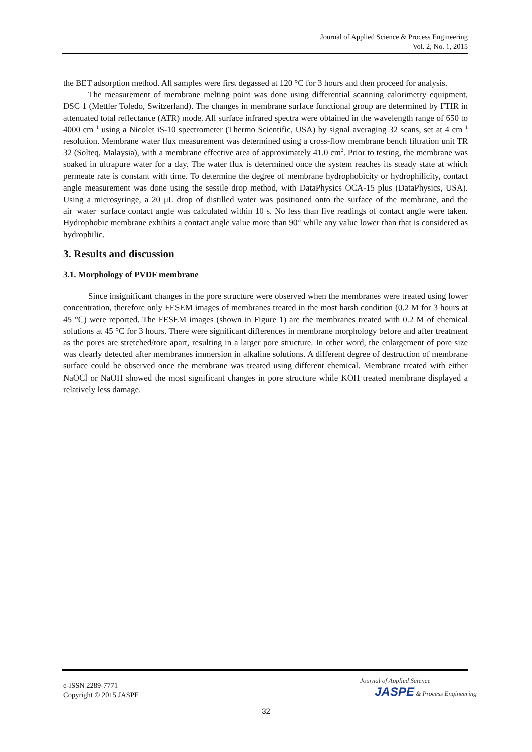Journal of Applied Science & Process Engineering
Vol. 2, No. 1, 2015
the BET adsorption method. All samples were first degassed at 120 °C for 3 hours and then proceed for analysis.
The measurement of membrane melting point was done using differential scanning calorimetry equipment, DSC 1 (Mettler Toledo, Switzerland). The changes in membrane surface functional group are determined by FTIR in attenuated total reflectance (ATR) mode. All surface infrared spectra were obtained in the wavelength range of 650 to 4000 cm<sup>−1</sup> using a Nicolet iS-10 spectrometer (Thermo Scientific, USA) by signal averaging 32 scans, set at 4 cm<sup>−1</sup> resolution. Membrane water flux measurement was determined using a cross-flow membrane bench filtration unit TR 32 (Solteq, Malaysia), with a membrane effective area of approximately 41.0 cm<sup>2</sup>. Prior to testing, the membrane was soaked in ultrapure water for a day. The water flux is determined once the system reaches its steady state at which permeate rate is constant with time. To determine the degree of membrane hydrophobicity or hydrophilicity, contact angle measurement was done using the sessile drop method, with DataPhysics OCA-15 plus (DataPhysics, USA). Using a microsyringe, a 20 μL drop of distilled water was positioned onto the surface of the membrane, and the air−water−surface contact angle was calculated within 10 s. No less than five readings of contact angle were taken. Hydrophobic membrane exhibits a contact angle value more than 90° while any value lower than that is considered as hydrophilic.
3. Results and discussion
3.1. Morphology of PVDF membrane
Since insignificant changes in the pore structure were observed when the membranes were treated using lower concentration, therefore only FESEM images of membranes treated in the most harsh condition (0.2 M for 3 hours at 45 °C) were reported. The FESEM images (shown in Figure 1) are the membranes treated with 0.2 M of chemical solutions at 45 °C for 3 hours. There were significant differences in membrane morphology before and after treatment as the pores are stretched/tore apart, resulting in a larger pore structure. In other word, the enlargement of pore size was clearly detected after membranes immersion in alkaline solutions. A different degree of destruction of membrane surface could be observed once the membrane was treated using different chemical. Membrane treated with either NaOCl or NaOH showed the most significant changes in pore structure while KOH treated membrane displayed a relatively less damage.
e-ISSN 2289-7771
Copyright © 2015 JASPE
Journal of Applied Science
JASPE & Process Engineering
32